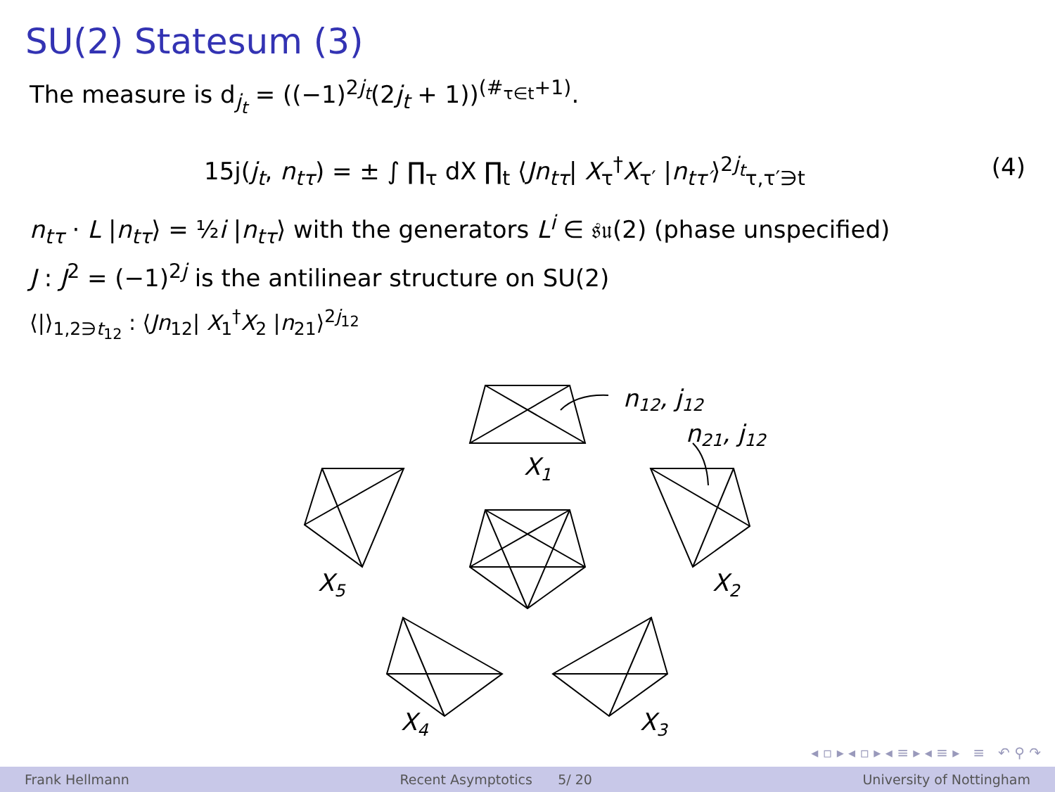SU(2) Statesum (3)
The measure is d<sub>j<sub>t</sub></sub> = ((−1)<sup>2j<sub>t</sub></sup>(2j<sub>t</sub> + 1))<sup>(#<sub>τ∈t</sub>+1)</sup>.
15j(j<sub>t</sub>, n<sub>tτ</sub>) = ± ∫ ∏<sub>τ</sub> dX ∏<sub>t</sub> ⟨Jn<sub>tτ</sub>| X<sub>τ</sub><sup>†</sup>X<sub>τ′</sub> |n<sub>tτ′</sub>⟩<sup>2j<sub>t</sub></sup><sub>τ,τ′∋t</sub> (4)
n<sub>tτ</sub> · L |n<sub>tτ</sub>⟩ = ½i |n<sub>tτ</sub>⟩ with the generators L<sup>i</sup> ∈ 𝔰𝔲(2) (phase unspecified)
J : J<sup>2</sup> = (−1)<sup>2j</sup> is the antilinear structure on SU(2)
⟨|⟩<sub>1,2∋t<sub>12</sub></sub> : ⟨Jn<sub>12</sub>| X<sub>1</sub><sup>†</sup>X<sub>2</sub> |n<sub>21</sub>⟩<sup>2j<sub>12</sub></sup>
n12, j12
n21, j12
X1
X5
X2
X4
X3
◂ ▫ ▸ ◂ ▫ ▸ ◂ ≡ ▸ ◂ ≡ ▸ ≡ ↶ ⚲ ↷
Frank Hellmann Recent Asymptotics 5/ 20 University of Nottingham